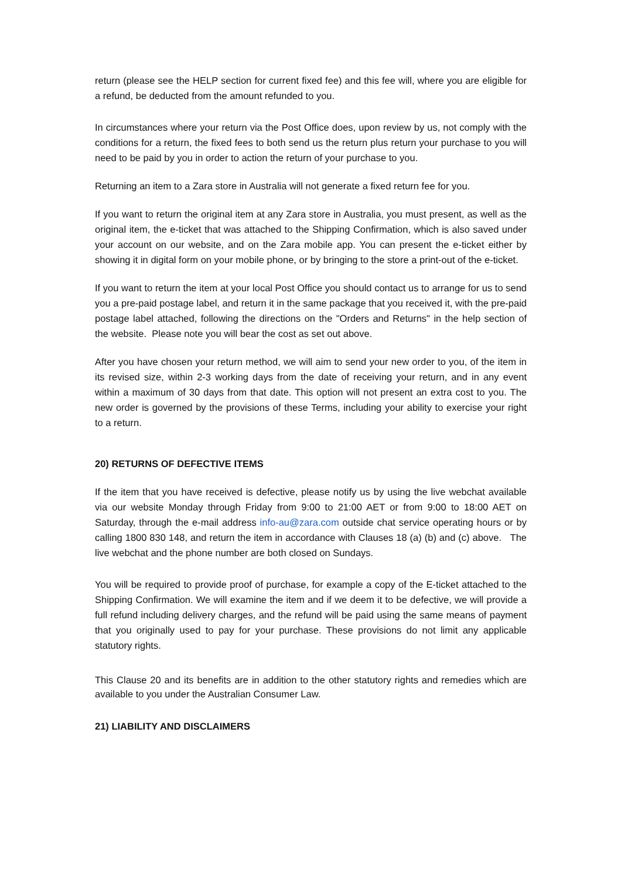return (please see the HELP section for current fixed fee) and this fee will, where you are eligible for a refund, be deducted from the amount refunded to you.
In circumstances where your return via the Post Office does, upon review by us, not comply with the conditions for a return, the fixed fees to both send us the return plus return your purchase to you will need to be paid by you in order to action the return of your purchase to you.
Returning an item to a Zara store in Australia will not generate a fixed return fee for you.
If you want to return the original item at any Zara store in Australia, you must present, as well as the original item, the e-ticket that was attached to the Shipping Confirmation, which is also saved under your account on our website, and on the Zara mobile app. You can present the e-ticket either by showing it in digital form on your mobile phone, or by bringing to the store a print-out of the e-ticket.
If you want to return the item at your local Post Office you should contact us to arrange for us to send you a pre-paid postage label, and return it in the same package that you received it, with the pre-paid postage label attached, following the directions on the "Orders and Returns" in the help section of the website. Please note you will bear the cost as set out above.
After you have chosen your return method, we will aim to send your new order to you, of the item in its revised size, within 2-3 working days from the date of receiving your return, and in any event within a maximum of 30 days from that date. This option will not present an extra cost to you. The new order is governed by the provisions of these Terms, including your ability to exercise your right to a return.
20) RETURNS OF DEFECTIVE ITEMS
If the item that you have received is defective, please notify us by using the live webchat available via our website Monday through Friday from 9:00 to 21:00 AET or from 9:00 to 18:00 AET on Saturday, through the e-mail address info-au@zara.com outside chat service operating hours or by calling 1800 830 148, and return the item in accordance with Clauses 18 (a) (b) and (c) above. The live webchat and the phone number are both closed on Sundays.
You will be required to provide proof of purchase, for example a copy of the E-ticket attached to the Shipping Confirmation. We will examine the item and if we deem it to be defective, we will provide a full refund including delivery charges, and the refund will be paid using the same means of payment that you originally used to pay for your purchase. These provisions do not limit any applicable statutory rights.
This Clause 20 and its benefits are in addition to the other statutory rights and remedies which are available to you under the Australian Consumer Law.
21) LIABILITY AND DISCLAIMERS